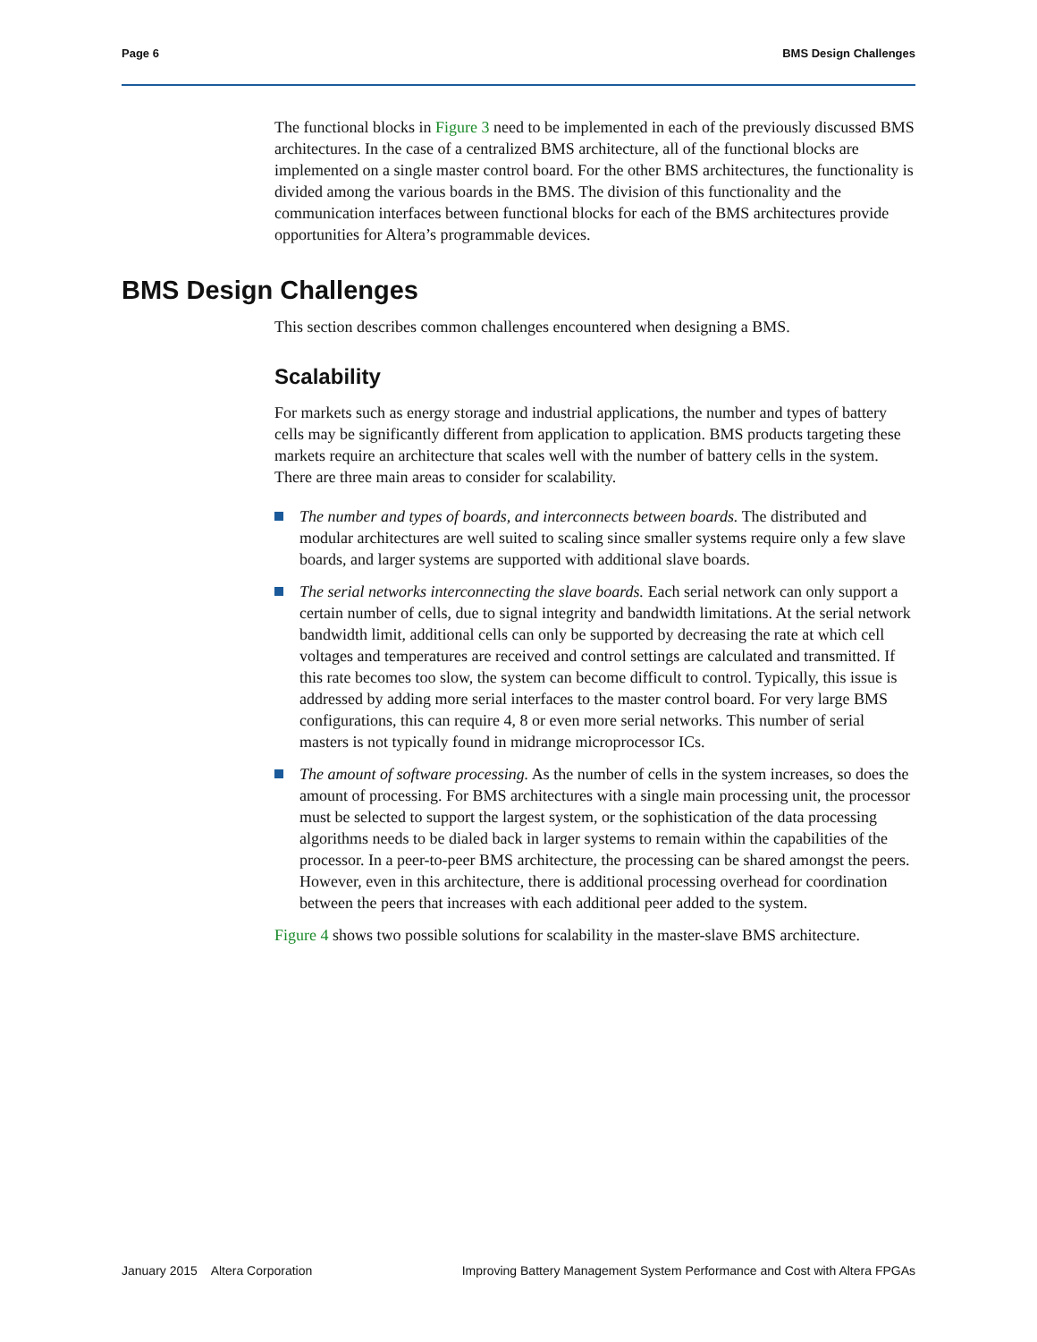Page 6 BMS Design Challenges
The functional blocks in Figure 3 need to be implemented in each of the previously discussed BMS architectures. In the case of a centralized BMS architecture, all of the functional blocks are implemented on a single master control board. For the other BMS architectures, the functionality is divided among the various boards in the BMS. The division of this functionality and the communication interfaces between functional blocks for each of the BMS architectures provide opportunities for Altera’s programmable devices.
BMS Design Challenges
This section describes common challenges encountered when designing a BMS.
Scalability
For markets such as energy storage and industrial applications, the number and types of battery cells may be significantly different from application to application. BMS products targeting these markets require an architecture that scales well with the number of battery cells in the system. There are three main areas to consider for scalability.
The number and types of boards, and interconnects between boards. The distributed and modular architectures are well suited to scaling since smaller systems require only a few slave boards, and larger systems are supported with additional slave boards.
The serial networks interconnecting the slave boards. Each serial network can only support a certain number of cells, due to signal integrity and bandwidth limitations. At the serial network bandwidth limit, additional cells can only be supported by decreasing the rate at which cell voltages and temperatures are received and control settings are calculated and transmitted. If this rate becomes too slow, the system can become difficult to control. Typically, this issue is addressed by adding more serial interfaces to the master control board. For very large BMS configurations, this can require 4, 8 or even more serial networks. This number of serial masters is not typically found in midrange microprocessor ICs.
The amount of software processing. As the number of cells in the system increases, so does the amount of processing. For BMS architectures with a single main processing unit, the processor must be selected to support the largest system, or the sophistication of the data processing algorithms needs to be dialed back in larger systems to remain within the capabilities of the processor. In a peer-to-peer BMS architecture, the processing can be shared amongst the peers. However, even in this architecture, there is additional processing overhead for coordination between the peers that increases with each additional peer added to the system.
Figure 4 shows two possible solutions for scalability in the master-slave BMS architecture.
January 2015 Altera Corporation Improving Battery Management System Performance and Cost with Altera FPGAs